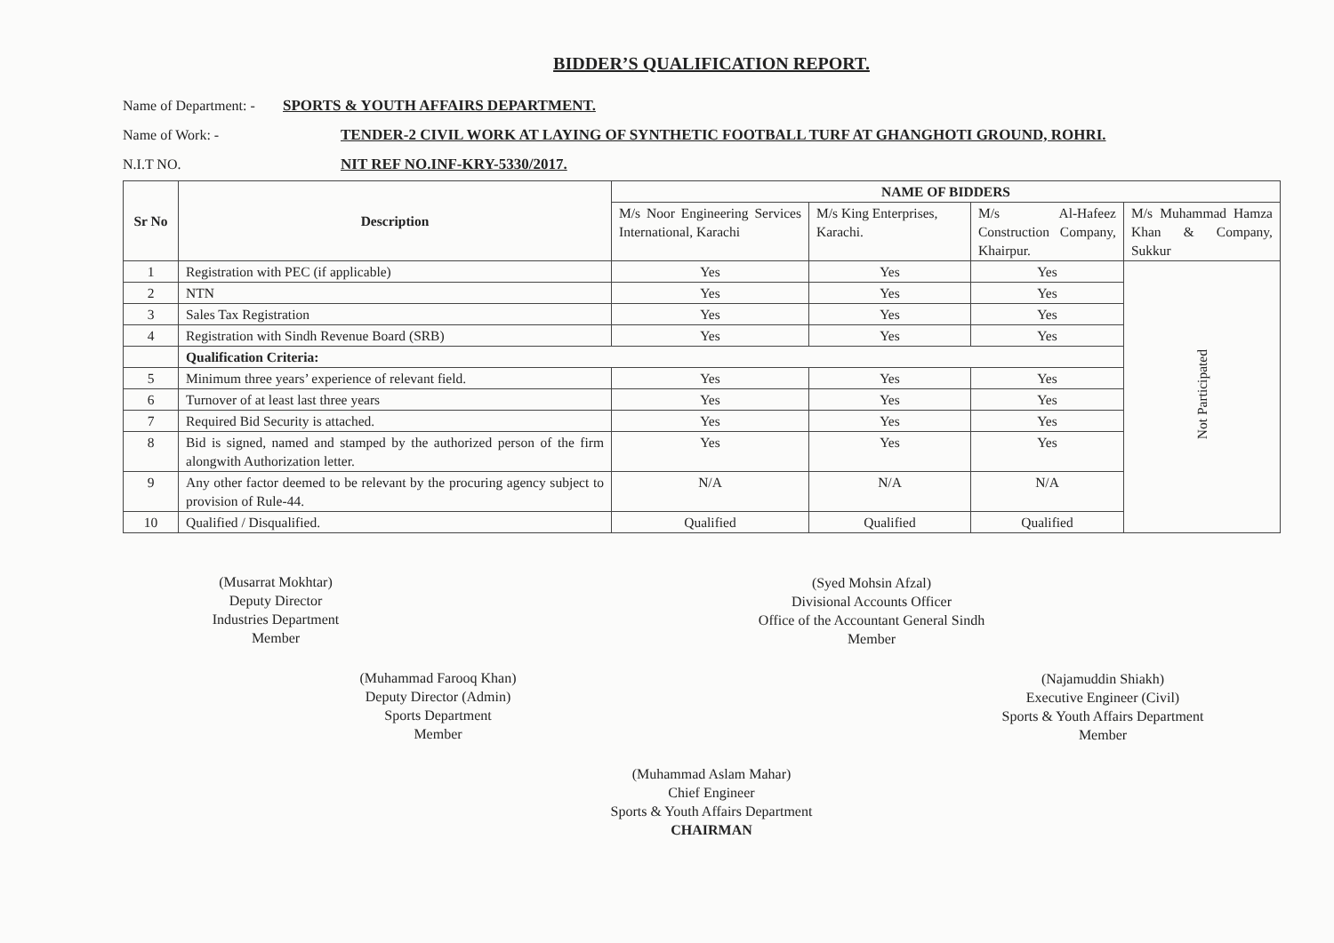BIDDER’S QUALIFICATION REPORT.
Name of Department: - SPORTS & YOUTH AFFAIRS DEPARTMENT.
Name of Work: - TENDER-2 CIVIL WORK AT LAYING OF SYNTHETIC FOOTBALL TURF AT GHANGHOTI GROUND, ROHRI.
N.I.T NO. NIT REF NO.INF-KRY-5330/2017.
| Sr No | Description | NAME OF BIDDERS | | | |
| --- | --- | --- | --- | --- | --- |
| | | M/s Noor Engineering Services International, Karachi | M/s King Enterprises, Karachi. | M/s Al-Hafeez Construction Company, Khairpur. | M/s Muhammad Hamza Khan & Company, Sukkur |
| 1 | Registration with PEC (if applicable) | Yes | Yes | Yes | Not Participated |
| 2 | NTN | Yes | Yes | Yes | |
| 3 | Sales Tax Registration | Yes | Yes | Yes | |
| 4 | Registration with Sindh Revenue Board (SRB) | Yes | Yes | Yes | |
| | Qualification Criteria: | | | | |
| 5 | Minimum three years’ experience of relevant field. | Yes | Yes | Yes | |
| 6 | Turnover of at least last three years | Yes | Yes | Yes | |
| 7 | Required Bid Security is attached. | Yes | Yes | Yes | |
| 8 | Bid is signed, named and stamped by the authorized person of the firm alongwith Authorization letter. | Yes | Yes | Yes | |
| 9 | Any other factor deemed to be relevant by the procuring agency subject to provision of Rule-44. | N/A | N/A | N/A | |
| 10 | Qualified / Disqualified. | Qualified | Qualified | Qualified | |
(Musarrat Mokhtar)
Deputy Director
Industries Department
Member
(Syed Mohsin Afzal)
Divisional Accounts Officer
Office of the Accountant General Sindh
Member
(Muhammad Farooq Khan)
Deputy Director (Admin)
Sports Department
Member
(Najamuddin Shiakh)
Executive Engineer (Civil)
Sports & Youth Affairs Department
Member
(Muhammad Aslam Mahar)
Chief Engineer
Sports & Youth Affairs Department
CHAIRMAN